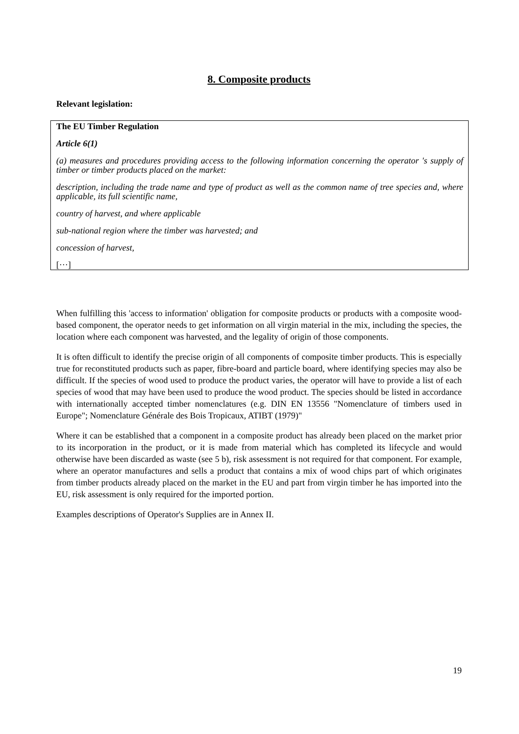8. Composite products
Relevant legislation:
The EU Timber Regulation
Article 6(1)
(a) measures and procedures providing access to the following information concerning the operator 's supply of timber or timber products placed on the market:
description, including the trade name and type of product as well as the common name of tree species and, where applicable, its full scientific name,
country of harvest, and where applicable
sub-national region where the timber was harvested; and
concession of harvest,
[···]
When fulfilling this 'access to information' obligation for composite products or products with a composite wood-based component, the operator needs to get information on all virgin material in the mix, including the species, the location where each component was harvested, and the legality of origin of those components.
It is often difficult to identify the precise origin of all components of composite timber products. This is especially true for reconstituted products such as paper, fibre-board and particle board, where identifying species may also be difficult. If the species of wood used to produce the product varies, the operator will have to provide a list of each species of wood that may have been used to produce the wood product. The species should be listed in accordance with internationally accepted timber nomenclatures (e.g. DIN EN 13556 "Nomenclature of timbers used in Europe"; Nomenclature Générale des Bois Tropicaux, ATIBT (1979)"
Where it can be established that a component in a composite product has already been placed on the market prior to its incorporation in the product, or it is made from material which has completed its lifecycle and would otherwise have been discarded as waste (see 5 b), risk assessment is not required for that component. For example, where an operator manufactures and sells a product that contains a mix of wood chips part of which originates from timber products already placed on the market in the EU and part from virgin timber he has imported into the EU, risk assessment is only required for the imported portion.
Examples descriptions of Operator's Supplies are in Annex II.
19